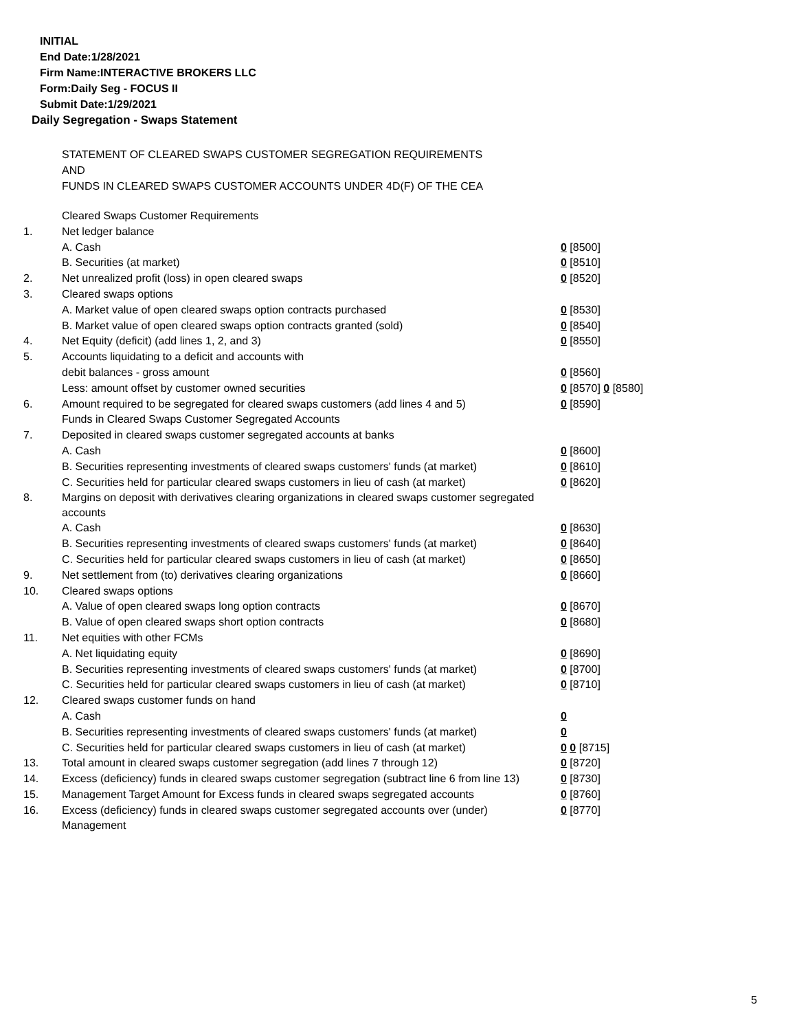INITIAL
End Date:1/28/2021
Firm Name:INTERACTIVE BROKERS LLC
Form:Daily Seg - FOCUS II
Submit Date:1/29/2021
Daily Segregation - Swaps Statement
STATEMENT OF CLEARED SWAPS CUSTOMER SEGREGATION REQUIREMENTS
AND
FUNDS IN CLEARED SWAPS CUSTOMER ACCOUNTS UNDER 4D(F) OF THE CEA
| | Cleared Swaps Customer Requirements | |
| 1. | Net ledger balance | |
| | A. Cash | 0 [8500] |
| | B. Securities (at market) | 0 [8510] |
| 2. | Net unrealized profit (loss) in open cleared swaps | 0 [8520] |
| 3. | Cleared swaps options | |
| | A. Market value of open cleared swaps option contracts purchased | 0 [8530] |
| | B. Market value of open cleared swaps option contracts granted (sold) | 0 [8540] |
| 4. | Net Equity (deficit) (add lines 1, 2, and 3) | 0 [8550] |
| 5. | Accounts liquidating to a deficit and accounts with | |
| | debit balances - gross amount | 0 [8560] |
| | Less: amount offset by customer owned securities | 0 [8570] 0 [8580] |
| 6. | Amount required to be segregated for cleared swaps customers (add lines 4 and 5) | 0 [8590] |
| | Funds in Cleared Swaps Customer Segregated Accounts | |
| 7. | Deposited in cleared swaps customer segregated accounts at banks | |
| | A. Cash | 0 [8600] |
| | B. Securities representing investments of cleared swaps customers' funds (at market) | 0 [8610] |
| | C. Securities held for particular cleared swaps customers in lieu of cash (at market) | 0 [8620] |
| 8. | Margins on deposit with derivatives clearing organizations in cleared swaps customer segregated accounts | |
| | A. Cash | 0 [8630] |
| | B. Securities representing investments of cleared swaps customers' funds (at market) | 0 [8640] |
| | C. Securities held for particular cleared swaps customers in lieu of cash (at market) | 0 [8650] |
| 9. | Net settlement from (to) derivatives clearing organizations | 0 [8660] |
| 10. | Cleared swaps options | |
| | A. Value of open cleared swaps long option contracts | 0 [8670] |
| | B. Value of open cleared swaps short option contracts | 0 [8680] |
| 11. | Net equities with other FCMs | |
| | A. Net liquidating equity | 0 [8690] |
| | B. Securities representing investments of cleared swaps customers' funds (at market) | 0 [8700] |
| | C. Securities held for particular cleared swaps customers in lieu of cash (at market) | 0 [8710] |
| 12. | Cleared swaps customer funds on hand | |
| | A. Cash | 0 |
| | B. Securities representing investments of cleared swaps customers' funds (at market) | 0 |
| | C. Securities held for particular cleared swaps customers in lieu of cash (at market) | 0 0 [8715] |
| 13. | Total amount in cleared swaps customer segregation (add lines 7 through 12) | 0 [8720] |
| 14. | Excess (deficiency) funds in cleared swaps customer segregation (subtract line 6 from line 13) | 0 [8730] |
| 15. | Management Target Amount for Excess funds in cleared swaps segregated accounts | 0 [8760] |
| 16. | Excess (deficiency) funds in cleared swaps customer segregated accounts over (under) Management | 0 [8770] |
5